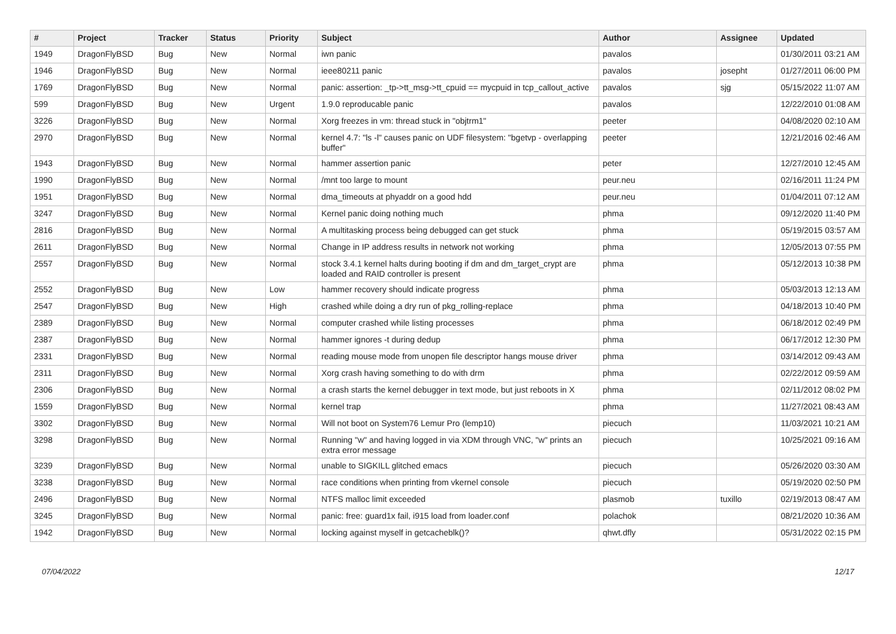| # | Project | Tracker | Status | Priority | Subject | Author | Assignee | Updated |
| --- | --- | --- | --- | --- | --- | --- | --- | --- |
| 1949 | DragonFlyBSD | Bug | New | Normal | iwn panic | pavalos | | 01/30/2011 03:21 AM |
| 1946 | DragonFlyBSD | Bug | New | Normal | ieee80211 panic | pavalos | josepht | 01/27/2011 06:00 PM |
| 1769 | DragonFlyBSD | Bug | New | Normal | panic: assertion: _tp->tt_msg->tt_cpuid == mycpuid in tcp_callout_active | pavalos | sjg | 05/15/2022 11:07 AM |
| 599 | DragonFlyBSD | Bug | New | Urgent | 1.9.0 reproducable panic | pavalos | | 12/22/2010 01:08 AM |
| 3226 | DragonFlyBSD | Bug | New | Normal | Xorg freezes in vm: thread stuck in "objtrm1" | peeter | | 04/08/2020 02:10 AM |
| 2970 | DragonFlyBSD | Bug | New | Normal | kernel 4.7: "ls -l" causes panic on UDF filesystem: "bgetvp - overlapping buffer" | peeter | | 12/21/2016 02:46 AM |
| 1943 | DragonFlyBSD | Bug | New | Normal | hammer assertion panic | peter | | 12/27/2010 12:45 AM |
| 1990 | DragonFlyBSD | Bug | New | Normal | /mnt too large to mount | peur.neu | | 02/16/2011 11:24 PM |
| 1951 | DragonFlyBSD | Bug | New | Normal | dma_timeouts at phyaddr on a good hdd | peur.neu | | 01/04/2011 07:12 AM |
| 3247 | DragonFlyBSD | Bug | New | Normal | Kernel panic doing nothing much | phma | | 09/12/2020 11:40 PM |
| 2816 | DragonFlyBSD | Bug | New | Normal | A multitasking process being debugged can get stuck | phma | | 05/19/2015 03:57 AM |
| 2611 | DragonFlyBSD | Bug | New | Normal | Change in IP address results in network not working | phma | | 12/05/2013 07:55 PM |
| 2557 | DragonFlyBSD | Bug | New | Normal | stock 3.4.1 kernel halts during booting if dm and dm_target_crypt are loaded and RAID controller is present | phma | | 05/12/2013 10:38 PM |
| 2552 | DragonFlyBSD | Bug | New | Low | hammer recovery should indicate progress | phma | | 05/03/2013 12:13 AM |
| 2547 | DragonFlyBSD | Bug | New | High | crashed while doing a dry run of pkg_rolling-replace | phma | | 04/18/2013 10:40 PM |
| 2389 | DragonFlyBSD | Bug | New | Normal | computer crashed while listing processes | phma | | 06/18/2012 02:49 PM |
| 2387 | DragonFlyBSD | Bug | New | Normal | hammer ignores -t during dedup | phma | | 06/17/2012 12:30 PM |
| 2331 | DragonFlyBSD | Bug | New | Normal | reading mouse mode from unopen file descriptor hangs mouse driver | phma | | 03/14/2012 09:43 AM |
| 2311 | DragonFlyBSD | Bug | New | Normal | Xorg crash having something to do with drm | phma | | 02/22/2012 09:59 AM |
| 2306 | DragonFlyBSD | Bug | New | Normal | a crash starts the kernel debugger in text mode, but just reboots in X | phma | | 02/11/2012 08:02 PM |
| 1559 | DragonFlyBSD | Bug | New | Normal | kernel trap | phma | | 11/27/2021 08:43 AM |
| 3302 | DragonFlyBSD | Bug | New | Normal | Will not boot on System76 Lemur Pro (lemp10) | piecuch | | 11/03/2021 10:21 AM |
| 3298 | DragonFlyBSD | Bug | New | Normal | Running "w" and having logged in via XDM through VNC, "w" prints an extra error message | piecuch | | 10/25/2021 09:16 AM |
| 3239 | DragonFlyBSD | Bug | New | Normal | unable to SIGKILL glitched emacs | piecuch | | 05/26/2020 03:30 AM |
| 3238 | DragonFlyBSD | Bug | New | Normal | race conditions when printing from vkernel console | piecuch | | 05/19/2020 02:50 PM |
| 2496 | DragonFlyBSD | Bug | New | Normal | NTFS malloc limit exceeded | plasmob | tuxillo | 02/19/2013 08:47 AM |
| 3245 | DragonFlyBSD | Bug | New | Normal | panic: free: guard1x fail, i915 load from loader.conf | polachok | | 08/21/2020 10:36 AM |
| 1942 | DragonFlyBSD | Bug | New | Normal | locking against myself in getcacheblk()? | qhwt.dfly | | 05/31/2022 02:15 PM |
07/04/2022 12/17